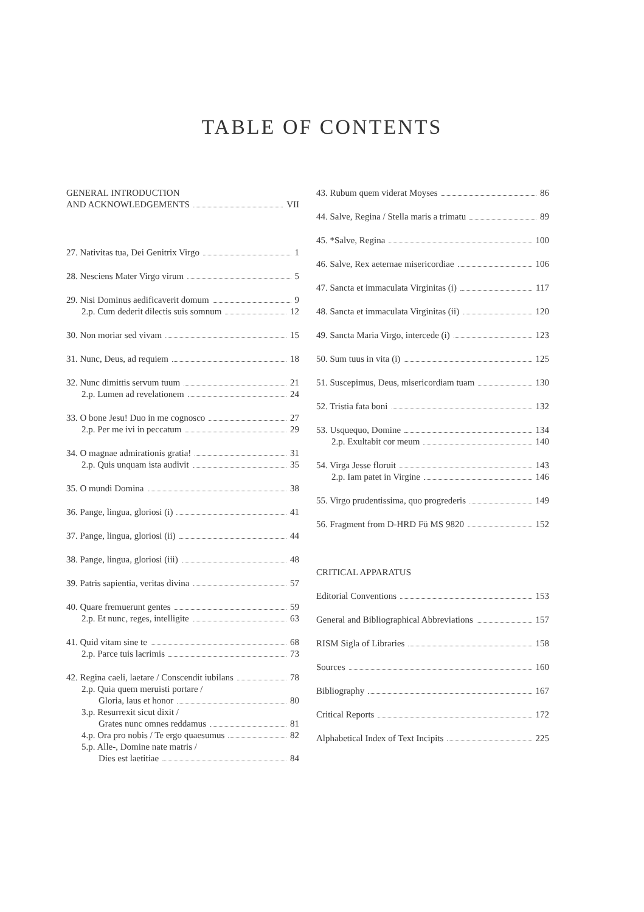TABLE OF CONTENTS
GENERAL INTRODUCTION
AND ACKNOWLEDGEMENTS VII
27. Nativitas tua, Dei Genitrix Virgo 1
28. Nesciens Mater Virgo virum 5
29. Nisi Dominus aedificaverit domum 9
2.p. Cum dederit dilectis suis somnum 12
30. Non moriar sed vivam 15
31. Nunc, Deus, ad requiem 18
32. Nunc dimittis servum tuum 21
2.p. Lumen ad revelationem 24
33. O bone Jesu! Duo in me cognosco 27
2.p. Per me ivi in peccatum 29
34. O magnae admirationis gratia! 31
2.p. Quis unquam ista audivit 35
35. O mundi Domina 38
36. Pange, lingua, gloriosi (i) 41
37. Pange, lingua, gloriosi (ii) 44
38. Pange, lingua, gloriosi (iii) 48
39. Patris sapientia, veritas divina 57
40. Quare fremuerunt gentes 59
2.p. Et nunc, reges, intelligite 63
41. Quid vitam sine te 68
2.p. Parce tuis lacrimis 73
42. Regina caeli, laetare / Conscendit iubilans 78
2.p. Quia quem meruisti portare /
Gloria, laus et honor 80
3.p. Resurrexit sicut dixit /
Grates nunc omnes reddamus 81
4.p. Ora pro nobis / Te ergo quaesumus 82
5.p. Alle-, Domine nate matris /
Dies est laetitiae 84
43. Rubum quem viderat Moyses 86
44. Salve, Regina / Stella maris a trimatu 89
45. *Salve, Regina 100
46. Salve, Rex aeternae misericordiae 106
47. Sancta et immaculata Virginitas (i) 117
48. Sancta et immaculata Virginitas (ii) 120
49. Sancta Maria Virgo, intercede (i) 123
50. Sum tuus in vita (i) 125
51. Suscepimus, Deus, misericordiam tuam 130
52. Tristia fata boni 132
53. Usquequo, Domine 134
2.p. Exultabit cor meum 140
54. Virga Jesse floruit 143
2.p. Iam patet in Virgine 146
55. Virgo prudentissima, quo progrederis 149
56. Fragment from D-HRD Fü MS 9820 152
CRITICAL APPARATUS
Editorial Conventions 153
General and Bibliographical Abbreviations 157
RISM Sigla of Libraries 158
Sources 160
Bibliography 167
Critical Reports 172
Alphabetical Index of Text Incipits 225